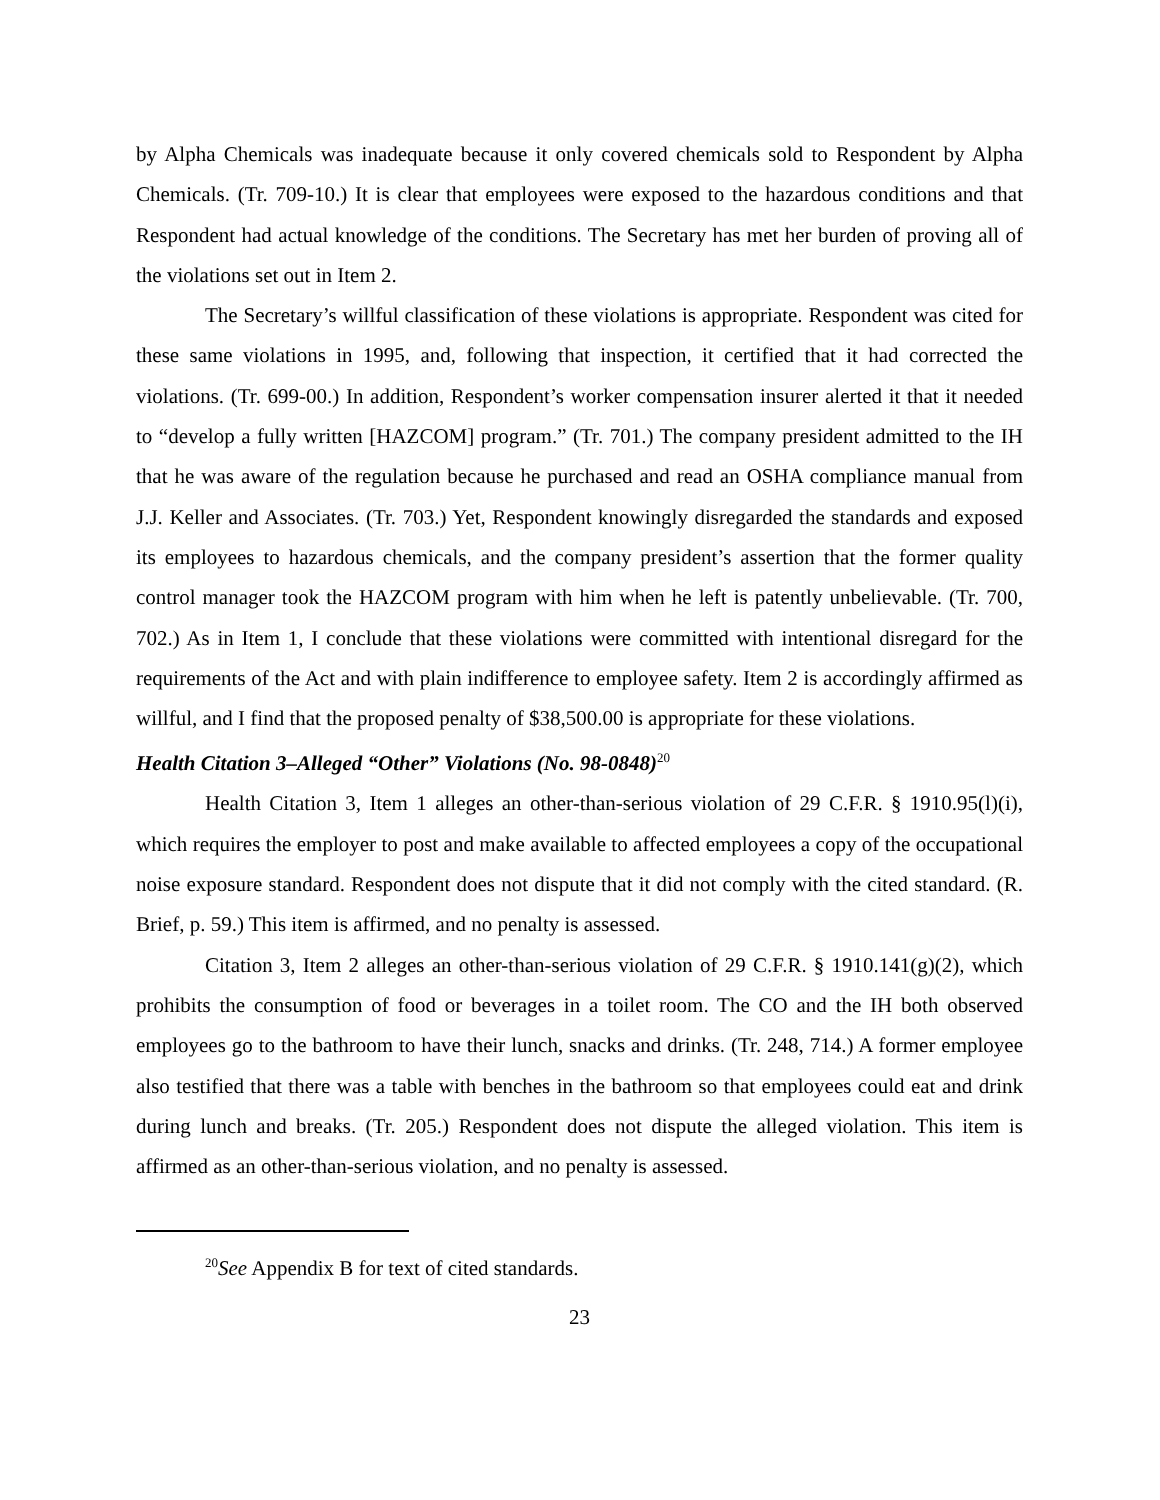by Alpha Chemicals was inadequate because it only covered chemicals sold to Respondent by Alpha Chemicals. (Tr. 709-10.) It is clear that employees were exposed to the hazardous conditions and that Respondent had actual knowledge of the conditions. The Secretary has met her burden of proving all of the violations set out in Item 2.
The Secretary’s willful classification of these violations is appropriate. Respondent was cited for these same violations in 1995, and, following that inspection, it certified that it had corrected the violations. (Tr. 699-00.) In addition, Respondent’s worker compensation insurer alerted it that it needed to “develop a fully written [HAZCOM] program.” (Tr. 701.) The company president admitted to the IH that he was aware of the regulation because he purchased and read an OSHA compliance manual from J.J. Keller and Associates. (Tr. 703.) Yet, Respondent knowingly disregarded the standards and exposed its employees to hazardous chemicals, and the company president’s assertion that the former quality control manager took the HAZCOM program with him when he left is patently unbelievable. (Tr. 700, 702.) As in Item 1, I conclude that these violations were committed with intentional disregard for the requirements of the Act and with plain indifference to employee safety. Item 2 is accordingly affirmed as willful, and I find that the proposed penalty of $38,500.00 is appropriate for these violations.
Health Citation 3–Alleged “Other” Violations (No. 98-0848)<sup>20</sup>
Health Citation 3, Item 1 alleges an other-than-serious violation of 29 C.F.R. § 1910.95(l)(i), which requires the employer to post and make available to affected employees a copy of the occupational noise exposure standard. Respondent does not dispute that it did not comply with the cited standard. (R. Brief, p. 59.) This item is affirmed, and no penalty is assessed.
Citation 3, Item 2 alleges an other-than-serious violation of 29 C.F.R. § 1910.141(g)(2), which prohibits the consumption of food or beverages in a toilet room. The CO and the IH both observed employees go to the bathroom to have their lunch, snacks and drinks. (Tr. 248, 714.) A former employee also testified that there was a table with benches in the bathroom so that employees could eat and drink during lunch and breaks. (Tr. 205.) Respondent does not dispute the alleged violation. This item is affirmed as an other-than-serious violation, and no penalty is assessed.
<sup>20</sup> See Appendix B for text of cited standards.
23